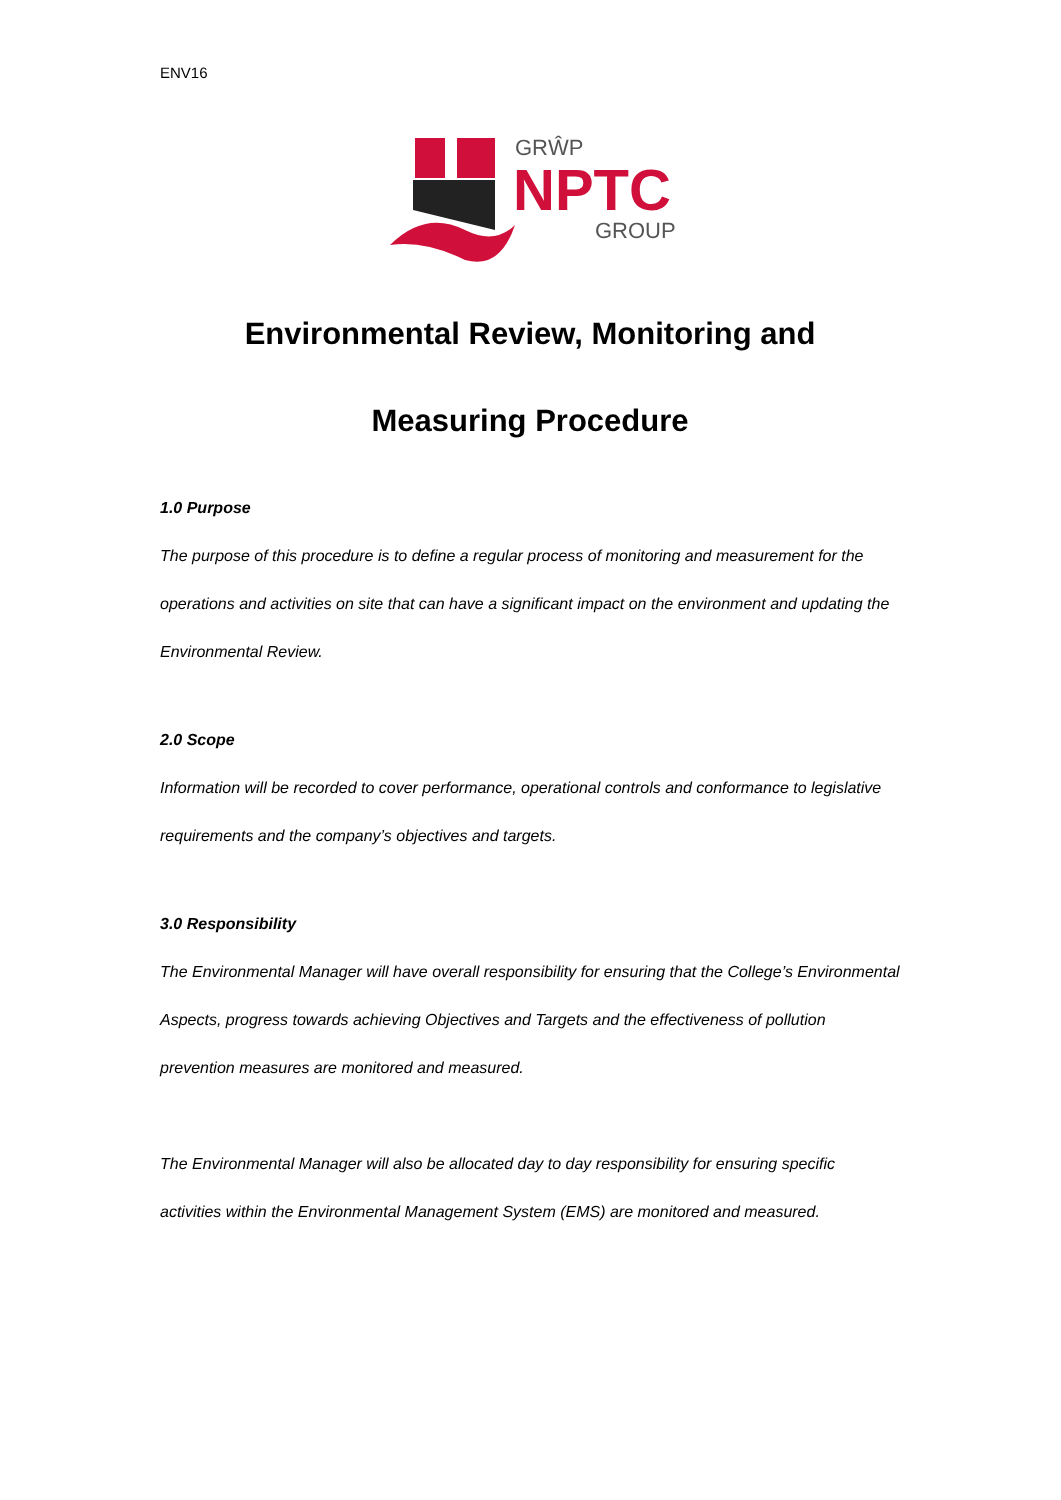ENV16
GRŴP
NPTC
GROUP
Environmental Review, Monitoring and
Measuring Procedure
1.0 Purpose
The purpose of this procedure is to define a regular process of monitoring and measurement for the operations and activities on site that can have a significant impact on the environment and updating the Environmental Review.
2.0 Scope
Information will be recorded to cover performance, operational controls and conformance to legislative requirements and the company’s objectives and targets.
3.0 Responsibility
The Environmental Manager will have overall responsibility for ensuring that the College’s Environmental Aspects, progress towards achieving Objectives and Targets and the effectiveness of pollution prevention measures are monitored and measured.
The Environmental Manager will also be allocated day to day responsibility for ensuring specific activities within the Environmental Management System (EMS) are monitored and measured.